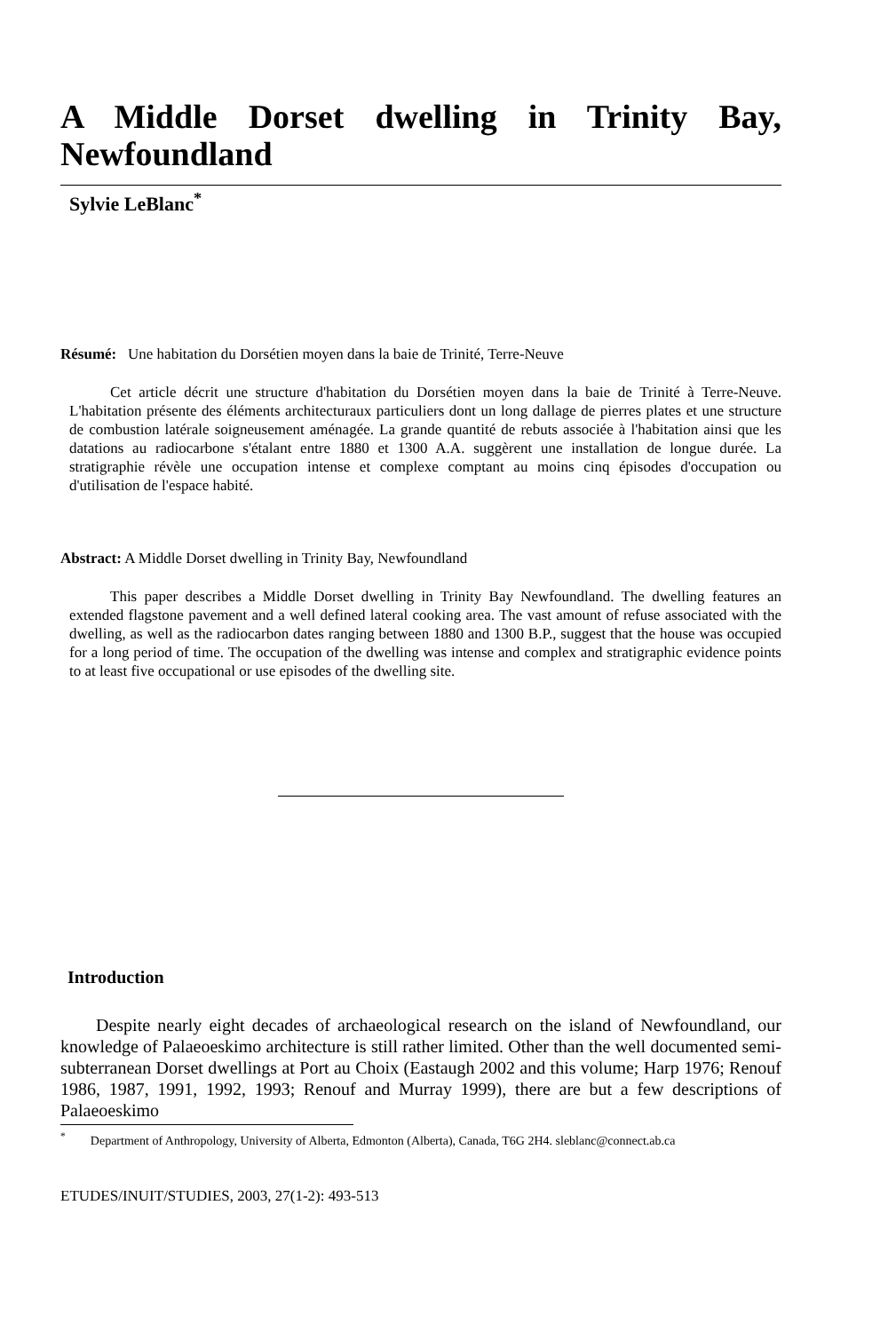A Middle Dorset dwelling in Trinity Bay,
Newfoundland
Sylvie LeBlanc<sup>*</sup>
Résumé: Une habitation du Dorsétien moyen dans la baie de Trinité, Terre-Neuve
Cet article décrit une structure d'habitation du Dorsétien moyen dans la baie de Trinité à Terre-Neuve. L'habitation présente des éléments architecturaux particuliers dont un long dallage de pierres plates et une structure de combustion latérale soigneusement aménagée. La grande quantité de rebuts associée à l'habitation ainsi que les datations au radiocarbone s'étalant entre 1880 et 1300 A.A. suggèrent une installation de longue durée. La stratigraphie révèle une occupation intense et complexe comptant au moins cinq épisodes d'occupation ou d'utilisation de l'espace habité.
Abstract: A Middle Dorset dwelling in Trinity Bay, Newfoundland
This paper describes a Middle Dorset dwelling in Trinity Bay Newfoundland. The dwelling features an extended flagstone pavement and a well defined lateral cooking area. The vast amount of refuse associated with the dwelling, as well as the radiocarbon dates ranging between 1880 and 1300 B.P., suggest that the house was occupied for a long period of time. The occupation of the dwelling was intense and complex and stratigraphic evidence points to at least five occupational or use episodes of the dwelling site.
Introduction
Despite nearly eight decades of archaeological research on the island of Newfoundland, our knowledge of Palaeoeskimo architecture is still rather limited. Other than the well documented semi-subterranean Dorset dwellings at Port au Choix (Eastaugh 2002 and this volume; Harp 1976; Renouf 1986, 1987, 1991, 1992, 1993; Renouf and Murray 1999), there are but a few descriptions of Palaeoeskimo
<sup>*</sup> Department of Anthropology, University of Alberta, Edmonton (Alberta), Canada, T6G 2H4. sleblanc@connect.ab.ca
ETUDES/INUIT/STUDIES, 2003, 27(1-2): 493-513